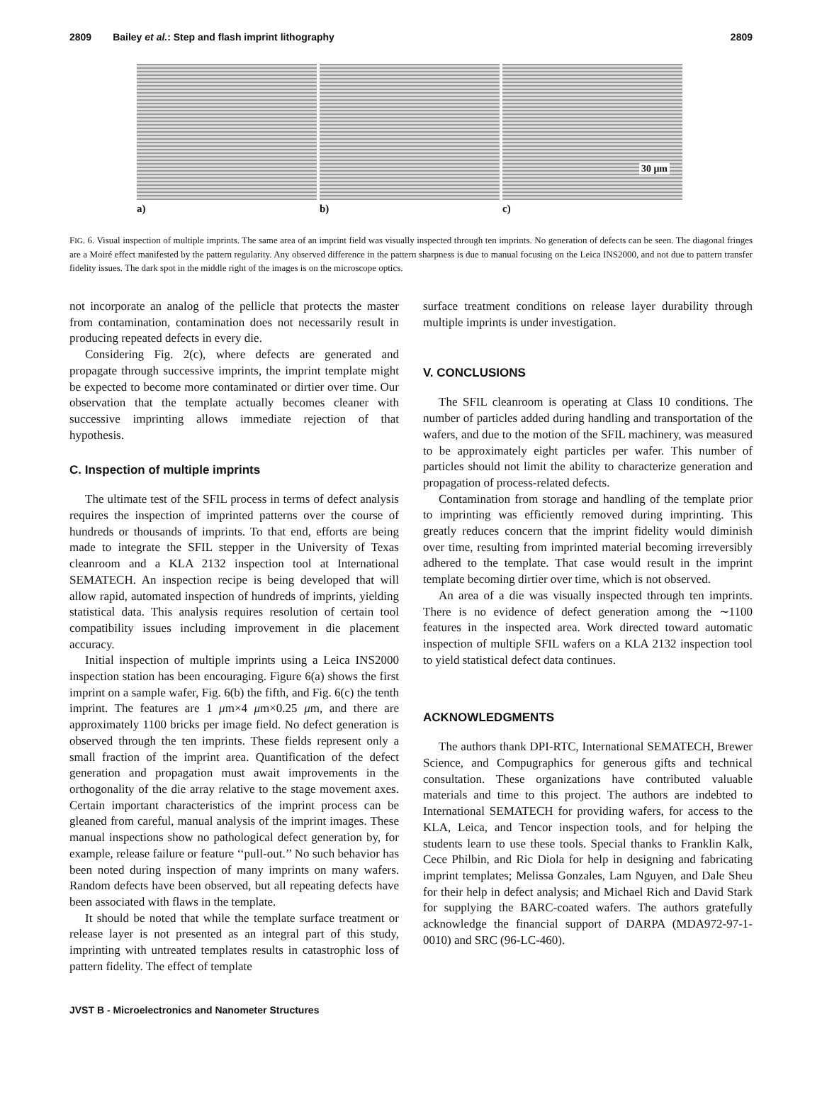2809 Bailey et al.: Step and flash imprint lithography 2809
a) b)
30 μm
c)
FIG. 6. Visual inspection of multiple imprints. The same area of an imprint field was visually inspected through ten imprints. No generation of defects can be seen. The diagonal fringes are a Moiré effect manifested by the pattern regularity. Any observed difference in the pattern sharpness is due to manual focusing on the Leica INS2000, and not due to pattern transfer fidelity issues. The dark spot in the middle right of the images is on the microscope optics.
not incorporate an analog of the pellicle that protects the master from contamination, contamination does not necessarily result in producing repeated defects in every die.
Considering Fig. 2(c), where defects are generated and propagate through successive imprints, the imprint template might be expected to become more contaminated or dirtier over time. Our observation that the template actually becomes cleaner with successive imprinting allows immediate rejection of that hypothesis.
C. Inspection of multiple imprints
The ultimate test of the SFIL process in terms of defect analysis requires the inspection of imprinted patterns over the course of hundreds or thousands of imprints. To that end, efforts are being made to integrate the SFIL stepper in the University of Texas cleanroom and a KLA 2132 inspection tool at International SEMATECH. An inspection recipe is being developed that will allow rapid, automated inspection of hundreds of imprints, yielding statistical data. This analysis requires resolution of certain tool compatibility issues including improvement in die placement accuracy.
Initial inspection of multiple imprints using a Leica INS2000 inspection station has been encouraging. Figure 6(a) shows the first imprint on a sample wafer, Fig. 6(b) the fifth, and Fig. 6(c) the tenth imprint. The features are 1 μm×4 μm×0.25 μm, and there are approximately 1100 bricks per image field. No defect generation is observed through the ten imprints. These fields represent only a small fraction of the imprint area. Quantification of the defect generation and propagation must await improvements in the orthogonality of the die array relative to the stage movement axes. Certain important characteristics of the imprint process can be gleaned from careful, manual analysis of the imprint images. These manual inspections show no pathological defect generation by, for example, release failure or feature ‘‘pull-out.’’ No such behavior has been noted during inspection of many imprints on many wafers. Random defects have been observed, but all repeating defects have been associated with flaws in the template.
It should be noted that while the template surface treatment or release layer is not presented as an integral part of this study, imprinting with untreated templates results in catastrophic loss of pattern fidelity. The effect of template
surface treatment conditions on release layer durability through multiple imprints is under investigation.
V. CONCLUSIONS
The SFIL cleanroom is operating at Class 10 conditions. The number of particles added during handling and transportation of the wafers, and due to the motion of the SFIL machinery, was measured to be approximately eight particles per wafer. This number of particles should not limit the ability to characterize generation and propagation of process-related defects.
Contamination from storage and handling of the template prior to imprinting was efficiently removed during imprinting. This greatly reduces concern that the imprint fidelity would diminish over time, resulting from imprinted material becoming irreversibly adhered to the template. That case would result in the imprint template becoming dirtier over time, which is not observed.
An area of a die was visually inspected through ten imprints. There is no evidence of defect generation among the ∼1100 features in the inspected area. Work directed toward automatic inspection of multiple SFIL wafers on a KLA 2132 inspection tool to yield statistical defect data continues.
ACKNOWLEDGMENTS
The authors thank DPI-RTC, International SEMATECH, Brewer Science, and Compugraphics for generous gifts and technical consultation. These organizations have contributed valuable materials and time to this project. The authors are indebted to International SEMATECH for providing wafers, for access to the KLA, Leica, and Tencor inspection tools, and for helping the students learn to use these tools. Special thanks to Franklin Kalk, Cece Philbin, and Ric Diola for help in designing and fabricating imprint templates; Melissa Gonzales, Lam Nguyen, and Dale Sheu for their help in defect analysis; and Michael Rich and David Stark for supplying the BARC-coated wafers. The authors gratefully acknowledge the financial support of DARPA (MDA972-97-1-0010) and SRC (96-LC-460).
JVST B - Microelectronics and Nanometer Structures